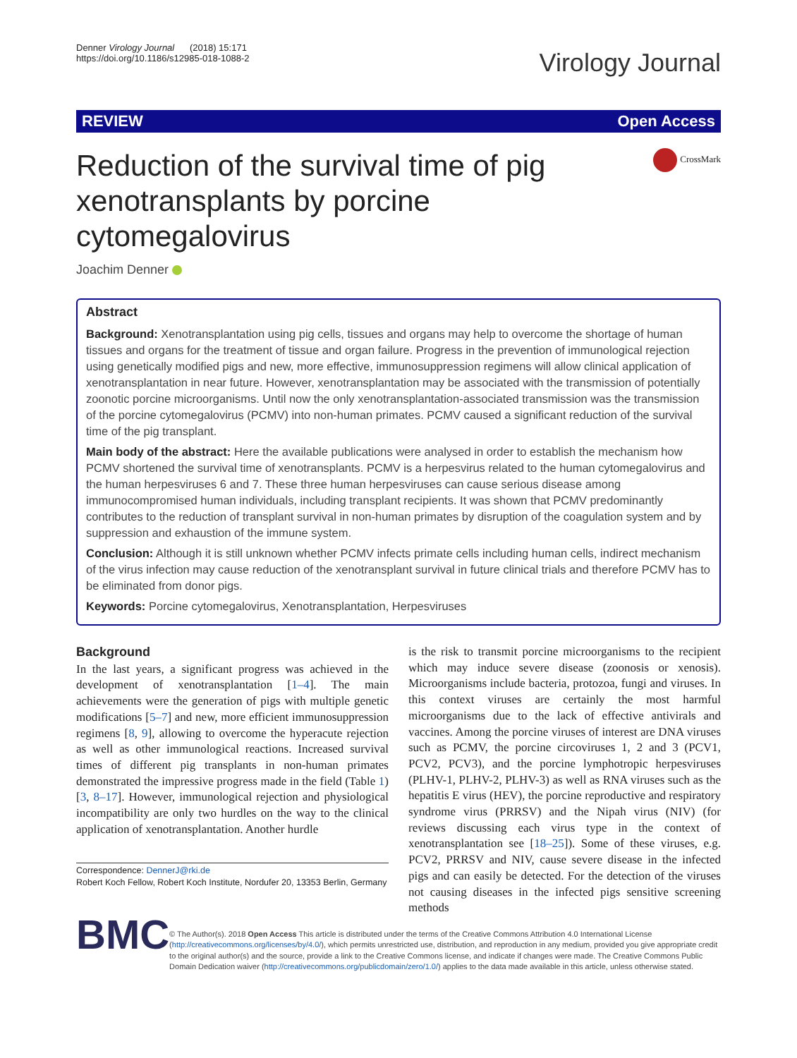Denner Virology Journal (2018) 15:171
https://doi.org/10.1186/s12985-018-1088-2
Virology Journal
REVIEW Open Access
Reduction of the survival time of pig xenotransplants by porcine cytomegalovirus
CrossMark
Joachim Denner
Abstract
Background: Xenotransplantation using pig cells, tissues and organs may help to overcome the shortage of human tissues and organs for the treatment of tissue and organ failure. Progress in the prevention of immunological rejection using genetically modified pigs and new, more effective, immunosuppression regimens will allow clinical application of xenotransplantation in near future. However, xenotransplantation may be associated with the transmission of potentially zoonotic porcine microorganisms. Until now the only xenotransplantation-associated transmission was the transmission of the porcine cytomegalovirus (PCMV) into non-human primates. PCMV caused a significant reduction of the survival time of the pig transplant.
Main body of the abstract: Here the available publications were analysed in order to establish the mechanism how PCMV shortened the survival time of xenotransplants. PCMV is a herpesvirus related to the human cytomegalovirus and the human herpesviruses 6 and 7. These three human herpesviruses can cause serious disease among immunocompromised human individuals, including transplant recipients. It was shown that PCMV predominantly contributes to the reduction of transplant survival in non-human primates by disruption of the coagulation system and by suppression and exhaustion of the immune system.
Conclusion: Although it is still unknown whether PCMV infects primate cells including human cells, indirect mechanism of the virus infection may cause reduction of the xenotransplant survival in future clinical trials and therefore PCMV has to be eliminated from donor pigs.
Keywords: Porcine cytomegalovirus, Xenotransplantation, Herpesviruses
Background
In the last years, a significant progress was achieved in the development of xenotransplantation [1–4]. The main achievements were the generation of pigs with multiple genetic modifications [5–7] and new, more efficient immunosuppression regimens [8, 9], allowing to overcome the hyperacute rejection as well as other immunological reactions. Increased survival times of different pig transplants in non-human primates demonstrated the impressive progress made in the field (Table 1) [3, 8–17]. However, immunological rejection and physiological incompatibility are only two hurdles on the way to the clinical application of xenotransplantation. Another hurdle
Correspondence: DennerJ@rki.de
Robert Koch Fellow, Robert Koch Institute, Nordufer 20, 13353 Berlin, Germany
is the risk to transmit porcine microorganisms to the recipient which may induce severe disease (zoonosis or xenosis). Microorganisms include bacteria, protozoa, fungi and viruses. In this context viruses are certainly the most harmful microorganisms due to the lack of effective antivirals and vaccines. Among the porcine viruses of interest are DNA viruses such as PCMV, the porcine circoviruses 1, 2 and 3 (PCV1, PCV2, PCV3), and the porcine lymphotropic herpesviruses (PLHV-1, PLHV-2, PLHV-3) as well as RNA viruses such as the hepatitis E virus (HEV), the porcine reproductive and respiratory syndrome virus (PRRSV) and the Nipah virus (NIV) (for reviews discussing each virus type in the context of xenotransplantation see [18–25]). Some of these viruses, e.g. PCV2, PRRSV and NIV, cause severe disease in the infected pigs and can easily be detected. For the detection of the viruses not causing diseases in the infected pigs sensitive screening methods
BMC
© The Author(s). 2018 Open Access This article is distributed under the terms of the Creative Commons Attribution 4.0 International License (http://creativecommons.org/licenses/by/4.0/), which permits unrestricted use, distribution, and reproduction in any medium, provided you give appropriate credit to the original author(s) and the source, provide a link to the Creative Commons license, and indicate if changes were made. The Creative Commons Public Domain Dedication waiver (http://creativecommons.org/publicdomain/zero/1.0/) applies to the data made available in this article, unless otherwise stated.